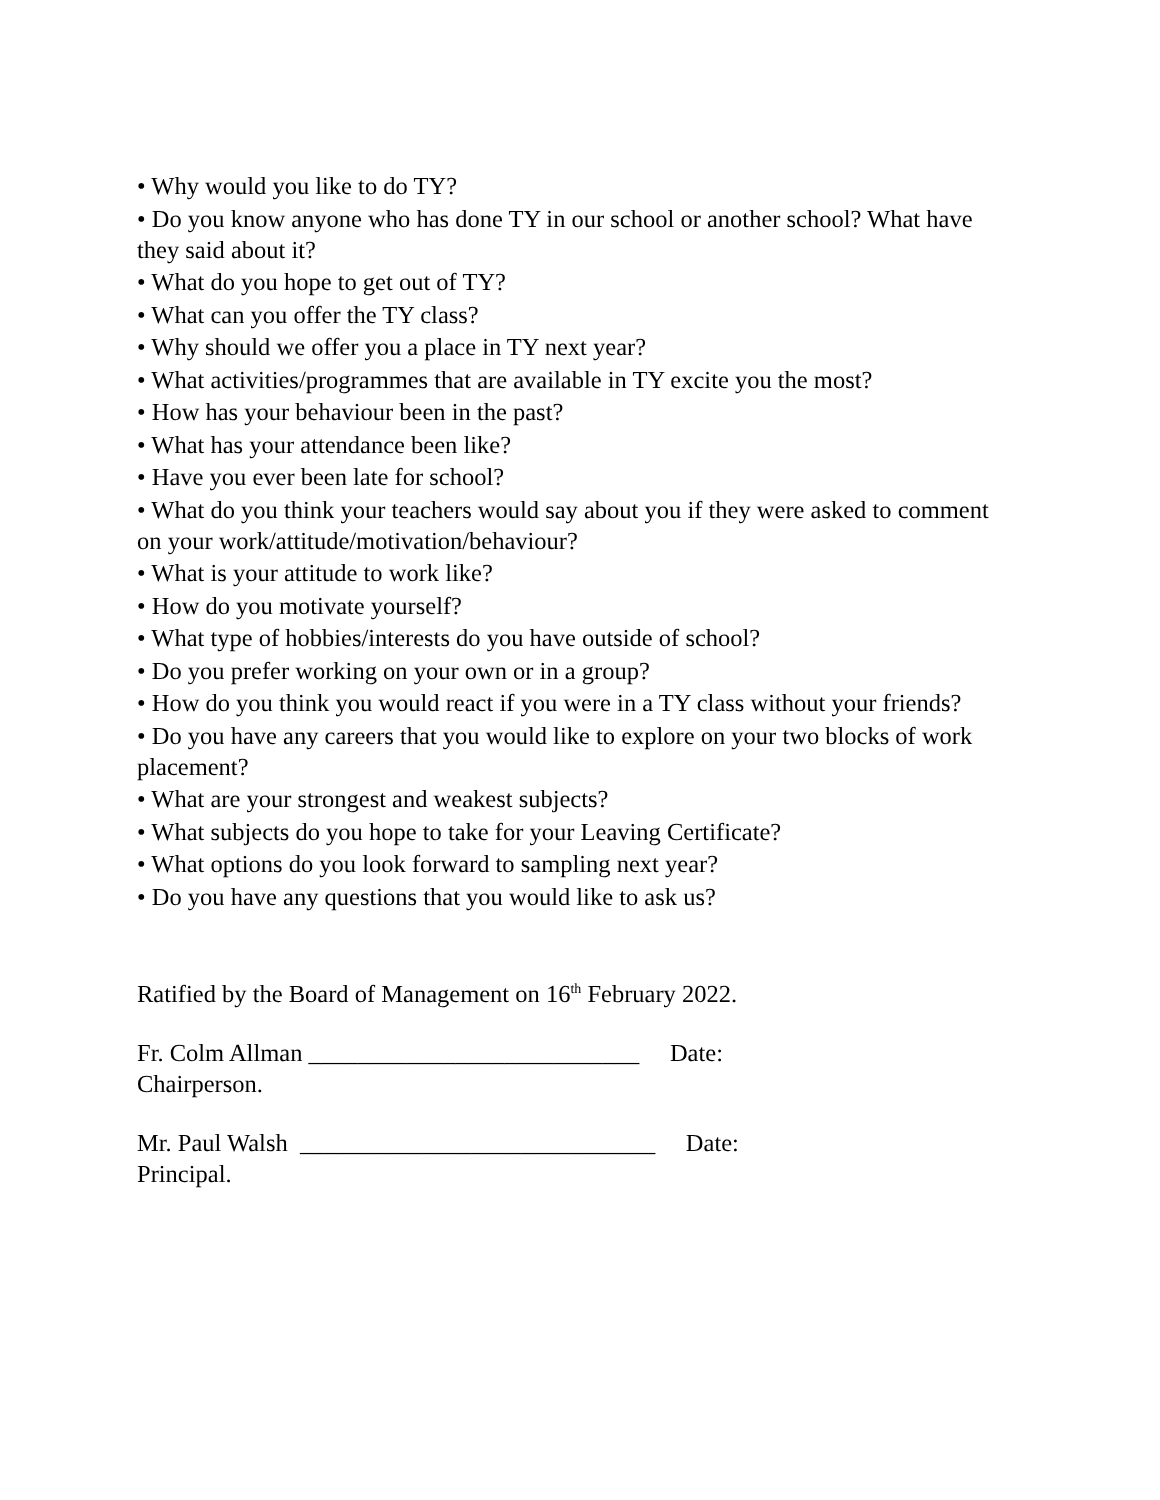• Why would you like to do TY?
• Do you know anyone who has done TY in our school or another school? What have they said about it?
• What do you hope to get out of TY?
• What can you offer the TY class?
• Why should we offer you a place in TY next year?
• What activities/programmes that are available in TY excite you the most?
• How has your behaviour been in the past?
• What has your attendance been like?
• Have you ever been late for school?
• What do you think your teachers would say about you if they were asked to comment on your work/attitude/motivation/behaviour?
• What is your attitude to work like?
• How do you motivate yourself?
• What type of hobbies/interests do you have outside of school?
• Do you prefer working on your own or in a group?
• How do you think you would react if you were in a TY class without your friends?
• Do you have any careers that you would like to explore on your two blocks of work placement?
• What are your strongest and weakest subjects?
• What subjects do you hope to take for your Leaving Certificate?
• What options do you look forward to sampling next year?
• Do you have any questions that you would like to ask us?
Ratified by the Board of Management on 16<sup>th</sup> February 2022.
Fr. Colm Allman ___________________________ Date:
Chairperson.
Mr. Paul Walsh _____________________________ Date:
Principal.